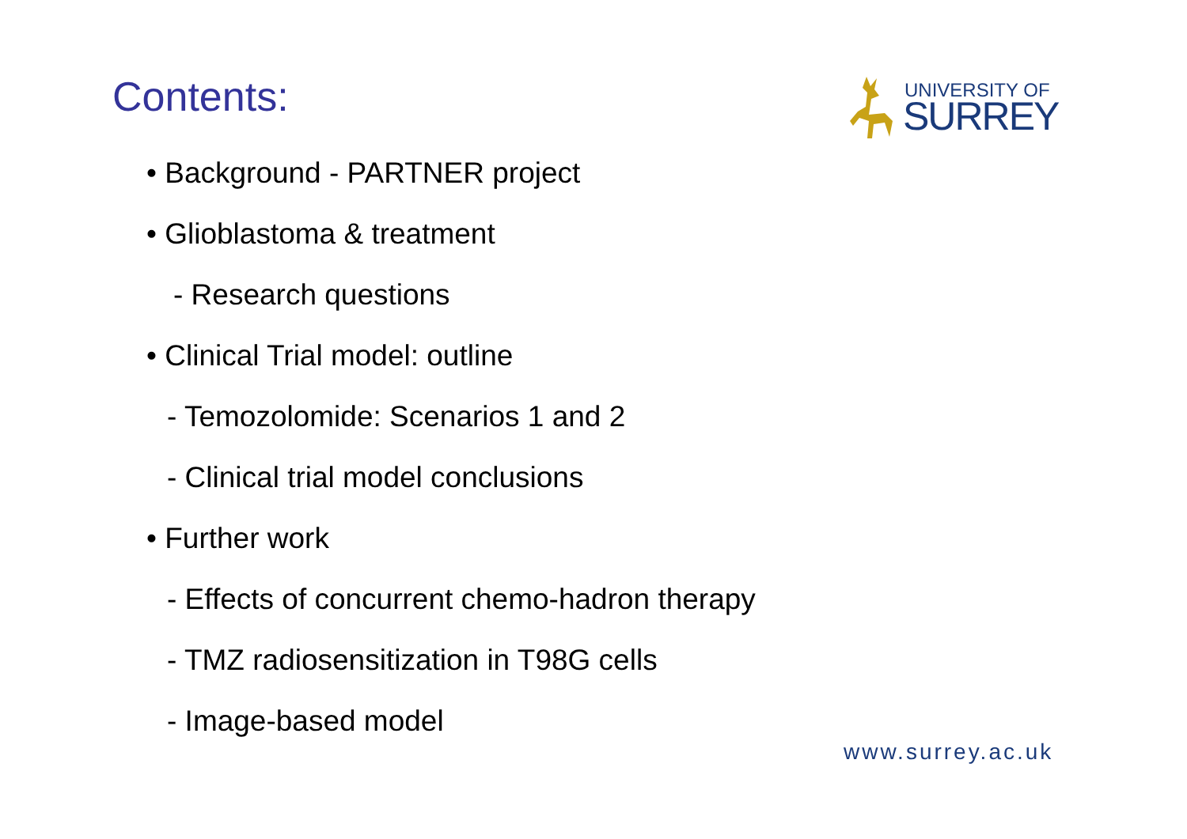Contents:
UNIVERSITY OF
SURREY
• Background - PARTNER project
• Glioblastoma & treatment
- Research questions
• Clinical Trial model: outline
- Temozolomide: Scenarios 1 and 2
- Clinical trial model conclusions
• Further work
- Effects of concurrent chemo-hadron therapy
- TMZ radiosensitization in T98G cells
- Image-based model
www.surrey.ac.uk